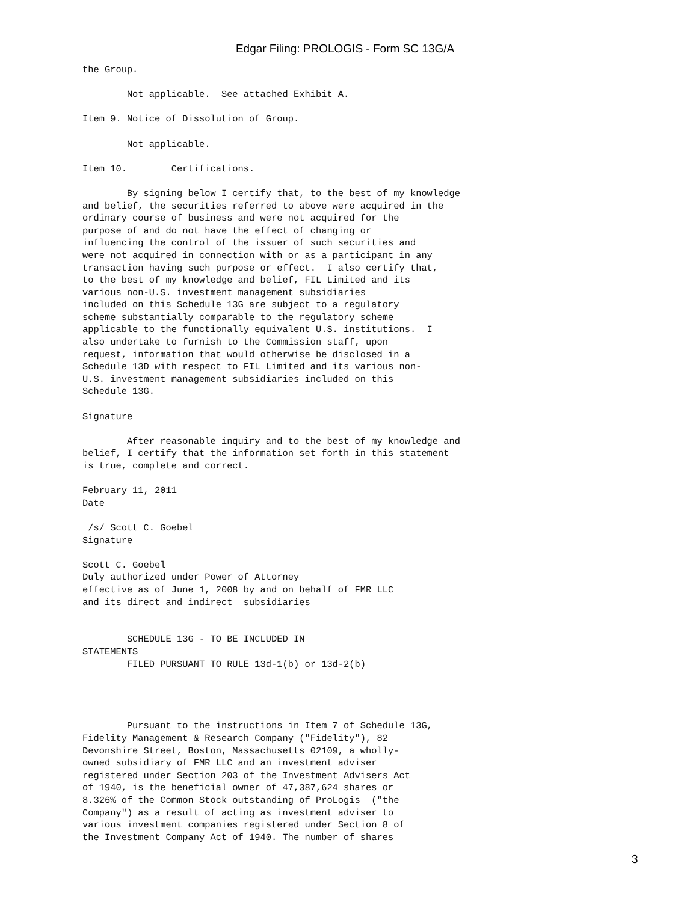Edgar Filing: PROLOGIS - Form SC 13G/A
the Group.

        Not applicable.  See attached Exhibit A.

Item 9. Notice of Dissolution of Group.

        Not applicable.

Item 10.        Certifications.

        By signing below I certify that, to the best of my knowledge
and belief, the securities referred to above were acquired in the
ordinary course of business and were not acquired for the
purpose of and do not have the effect of changing or
influencing the control of the issuer of such securities and
were not acquired in connection with or as a participant in any
transaction having such purpose or effect.  I also certify that,
to the best of my knowledge and belief, FIL Limited and its
various non-U.S. investment management subsidiaries
included on this Schedule 13G are subject to a regulatory
scheme substantially comparable to the regulatory scheme
applicable to the functionally equivalent U.S. institutions.  I
also undertake to furnish to the Commission staff, upon
request, information that would otherwise be disclosed in a
Schedule 13D with respect to FIL Limited and its various non-
U.S. investment management subsidiaries included on this
Schedule 13G.

Signature

        After reasonable inquiry and to the best of my knowledge and
belief, I certify that the information set forth in this statement
is true, complete and correct.

February 11, 2011
Date

 /s/ Scott C. Goebel
Signature

Scott C. Goebel
Duly authorized under Power of Attorney
effective as of June 1, 2008 by and on behalf of FMR LLC
and its direct and indirect  subsidiaries


        SCHEDULE 13G - TO BE INCLUDED IN
STATEMENTS
        FILED PURSUANT TO RULE 13d-1(b) or 13d-2(b)




        Pursuant to the instructions in Item 7 of Schedule 13G,
Fidelity Management & Research Company ("Fidelity"), 82
Devonshire Street, Boston, Massachusetts 02109, a wholly-
owned subsidiary of FMR LLC and an investment adviser
registered under Section 203 of the Investment Advisers Act
of 1940, is the beneficial owner of 47,387,624 shares or
8.326% of the Common Stock outstanding of ProLogis  ("the
Company") as a result of acting as investment adviser to
various investment companies registered under Section 8 of
the Investment Company Act of 1940. The number of shares
3